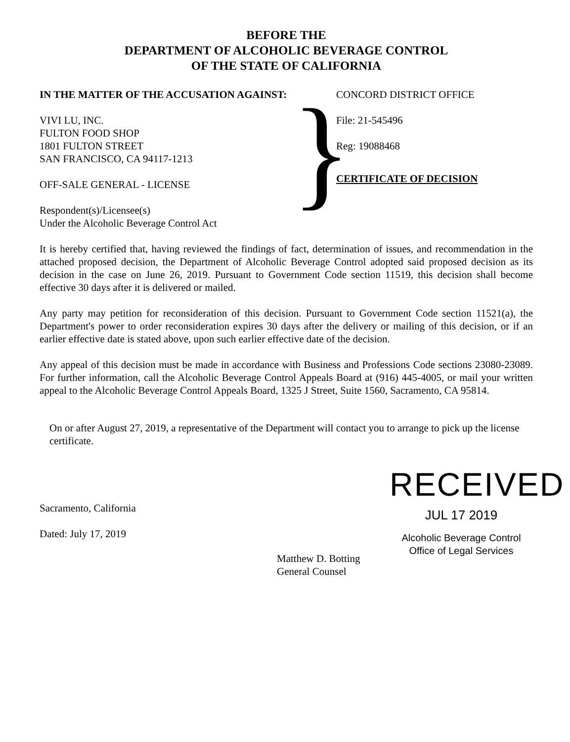BEFORE THE
DEPARTMENT OF ALCOHOLIC BEVERAGE CONTROL
OF THE STATE OF CALIFORNIA
IN THE MATTER OF THE ACCUSATION AGAINST:
VIVI LU, INC.
FULTON FOOD SHOP
1801 FULTON STREET
SAN FRANCISCO, CA 94117-1213
OFF-SALE GENERAL - LICENSE
Respondent(s)/Licensee(s)
Under the Alcoholic Beverage Control Act
}
CONCORD DISTRICT OFFICE
File: 21-545496
Reg: 19088468
CERTIFICATE OF DECISION
It is hereby certified that, having reviewed the findings of fact, determination of issues, and recommendation in the attached proposed decision, the Department of Alcoholic Beverage Control adopted said proposed decision as its decision in the case on June 26, 2019. Pursuant to Government Code section 11519, this decision shall become effective 30 days after it is delivered or mailed.
Any party may petition for reconsideration of this decision. Pursuant to Government Code section 11521(a), the Department's power to order reconsideration expires 30 days after the delivery or mailing of this decision, or if an earlier effective date is stated above, upon such earlier effective date of the decision.
Any appeal of this decision must be made in accordance with Business and Professions Code sections 23080-23089. For further information, call the Alcoholic Beverage Control Appeals Board at (916) 445-4005, or mail your written appeal to the Alcoholic Beverage Control Appeals Board, 1325 J Street, Suite 1560, Sacramento, CA 95814.
On or after August 27, 2019, a representative of the Department will contact you to arrange to pick up the license certificate.
Sacramento, California
Dated: July 17, 2019
RECEIVED
JUL 17 2019
Alcoholic Beverage Control
Office of Legal Services
Matthew D. Botting
General Counsel